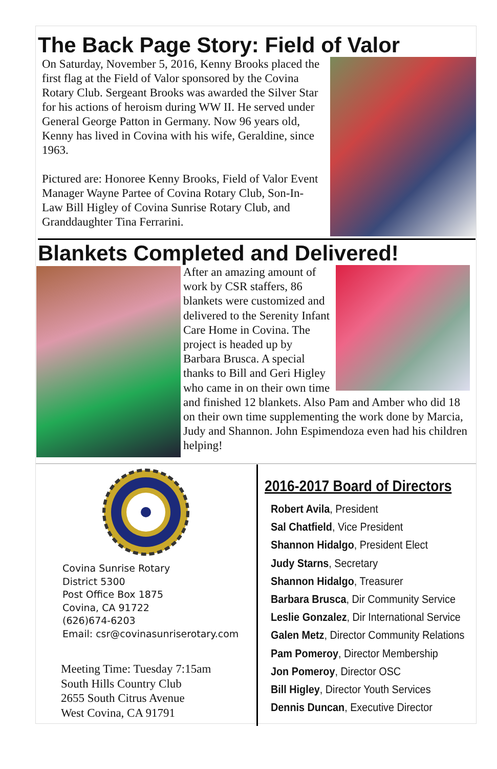The Back Page Story: Field of Valor
On Saturday, November 5, 2016, Kenny Brooks placed the first flag at the Field of Valor sponsored by the Covina Rotary Club. Sergeant Brooks was awarded the Silver Star for his actions of heroism during WW II. He served under General George Patton in Germany. Now 96 years old, Kenny has lived in Covina with his wife, Geraldine, since 1963.
Pictured are: Honoree Kenny Brooks, Field of Valor Event Manager Wayne Partee of Covina Rotary Club, Son-In-Law Bill Higley of Covina Sunrise Rotary Club, and Granddaughter Tina Ferrarini.
Blankets Completed and Delivered!
After an amazing amount of work by CSR staffers, 86 blankets were customized and delivered to the Serenity Infant Care Home in Covina. The project is headed up by Barbara Brusca. A special thanks to Bill and Geri Higley who came in on their own time and finished 12 blankets. Also Pam and Amber who did 18 on their own time supplementing the work done by Marcia, Judy and Shannon. John Espimendoza even had his children helping!
Covina Sunrise Rotary
District 5300
Post Office Box 1875
Covina, CA 91722
(626)674-6203
Email: csr@covinasunriserotary.com
Meeting Time: Tuesday 7:15am
South Hills Country Club
2655 South Citrus Avenue
West Covina, CA 91791
2016-2017 Board of Directors
Robert Avila, President
Sal Chatfield, Vice President
Shannon Hidalgo, President Elect
Judy Starns, Secretary
Shannon Hidalgo, Treasurer
Barbara Brusca, Dir Community Service
Leslie Gonzalez, Dir International Service
Galen Metz, Director Community Relations
Pam Pomeroy, Director Membership
Jon Pomeroy, Director OSC
Bill Higley, Director Youth Services
Dennis Duncan, Executive Director